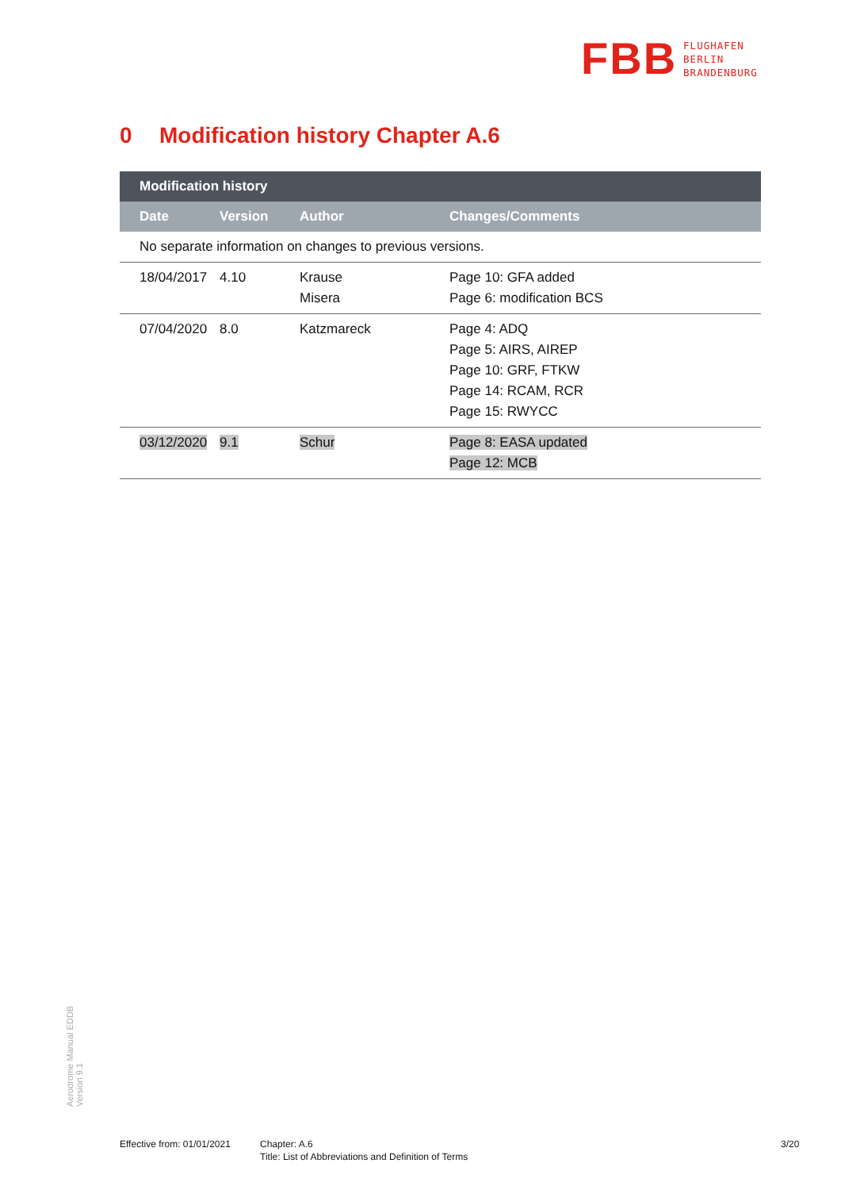FBB
FLUGHAFEN
BERLIN
BRANDENBURG
0 Modification history Chapter A.6
| Modification history | | | |
| --- | --- | --- | --- |
| Date | Version | Author | Changes/Comments |
| No separate information on changes to previous versions. | | | |
| 18/04/2017 | 4.10 | Krause Misera | Page 10: GFA added Page 6: modification BCS |
| 07/04/2020 | 8.0 | Katzmareck | Page 4: ADQ Page 5: AIRS, AIREP Page 10: GRF, FTKW Page 14: RCAM, RCR Page 15: RWYCC |
| 03/12/2020 | 9.1 | Schur | Page 8: EASA updated Page 12: MCB |
Aerodrome Manual EDDB
Version 9.1
Effective from: 01/01/2021
Chapter: A.6
Title: List of Abbreviations and Definition of Terms
3/20